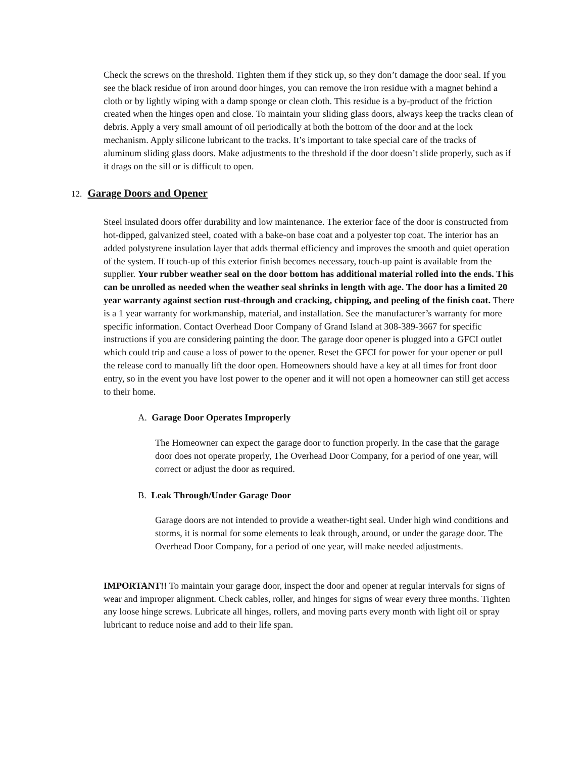Check the screws on the threshold. Tighten them if they stick up, so they don’t damage the door seal. If you see the black residue of iron around door hinges, you can remove the iron residue with a magnet behind a cloth or by lightly wiping with a damp sponge or clean cloth. This residue is a by-product of the friction created when the hinges open and close. To maintain your sliding glass doors, always keep the tracks clean of debris. Apply a very small amount of oil periodically at both the bottom of the door and at the lock mechanism. Apply silicone lubricant to the tracks. It’s important to take special care of the tracks of aluminum sliding glass doors. Make adjustments to the threshold if the door doesn’t slide properly, such as if it drags on the sill or is difficult to open.
12. Garage Doors and Opener
Steel insulated doors offer durability and low maintenance. The exterior face of the door is constructed from hot-dipped, galvanized steel, coated with a bake-on base coat and a polyester top coat. The interior has an added polystyrene insulation layer that adds thermal efficiency and improves the smooth and quiet operation of the system. If touch-up of this exterior finish becomes necessary, touch-up paint is available from the supplier. Your rubber weather seal on the door bottom has additional material rolled into the ends. This can be unrolled as needed when the weather seal shrinks in length with age. The door has a limited 20 year warranty against section rust-through and cracking, chipping, and peeling of the finish coat. There is a 1 year warranty for workmanship, material, and installation. See the manufacturer’s warranty for more specific information. Contact Overhead Door Company of Grand Island at 308-389-3667 for specific instructions if you are considering painting the door. The garage door opener is plugged into a GFCI outlet which could trip and cause a loss of power to the opener. Reset the GFCI for power for your opener or pull the release cord to manually lift the door open. Homeowners should have a key at all times for front door entry, so in the event you have lost power to the opener and it will not open a homeowner can still get access to their home.
A. Garage Door Operates Improperly
The Homeowner can expect the garage door to function properly. In the case that the garage door does not operate properly, The Overhead Door Company, for a period of one year, will correct or adjust the door as required.
B. Leak Through/Under Garage Door
Garage doors are not intended to provide a weather-tight seal. Under high wind conditions and storms, it is normal for some elements to leak through, around, or under the garage door. The Overhead Door Company, for a period of one year, will make needed adjustments.
IMPORTANT!! To maintain your garage door, inspect the door and opener at regular intervals for signs of wear and improper alignment. Check cables, roller, and hinges for signs of wear every three months. Tighten any loose hinge screws. Lubricate all hinges, rollers, and moving parts every month with light oil or spray lubricant to reduce noise and add to their life span.